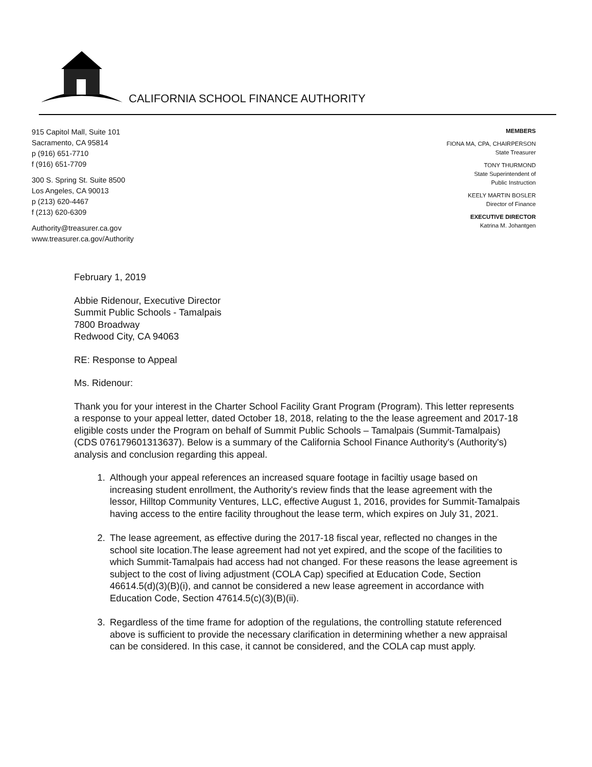CALIFORNIA SCHOOL FINANCE AUTHORITY
915 Capitol Mall, Suite 101
Sacramento, CA 95814
p (916) 651-7710
f (916) 651-7709
300 S. Spring St. Suite 8500
Los Angeles, CA 90013
p (213) 620-4467
f (213) 620-6309
Authority@treasurer.ca.gov
www.treasurer.ca.gov/Authority
MEMBERS
FIONA MA, CPA, CHAIRPERSON
State Treasurer
TONY THURMOND
State Superintendent of
Public Instruction
KEELY MARTIN BOSLER
Director of Finance
EXECUTIVE DIRECTOR
Katrina M. Johantgen
February 1, 2019
Abbie Ridenour, Executive Director
Summit Public Schools - Tamalpais
7800 Broadway
Redwood City, CA 94063
RE: Response to Appeal
Ms. Ridenour:
Thank you for your interest in the Charter School Facility Grant Program (Program). This letter represents a response to your appeal letter, dated October 18, 2018, relating to the the lease agreement and 2017-18 eligible costs under the Program on behalf of Summit Public Schools – Tamalpais (Summit-Tamalpais) (CDS 07617960131​3637). Below is a summary of the California School Finance Authority's (Authority's) analysis and conclusion regarding this appeal.
1. Although your appeal references an increased square footage in faciltiy usage based on increasing student enrollment, the Authority's review finds that the lease agreement with the lessor, Hilltop Community Ventures, LLC, effective August 1, 2016, provides for Summit-Tamalpais having access to the entire facility throughout the lease term, which expires on July 31, 2021.
2. The lease agreement, as effective during the 2017-18 fiscal year, reflected no changes in the school site location.The lease agreement had not yet expired, and the scope of the facilities to which Summit-Tamalpais had access had not changed. For these reasons the lease agreement is subject to the cost of living adjustment (COLA Cap) specified at Education Code, Section 46614.5(d)(3)(B)(i), and cannot be considered a new lease agreement in accordance with Education Code, Section 47614.5(c)(3)(B)(ii).
3. Regardless of the time frame for adoption of the regulations, the controlling statute referenced above is sufficient to provide the necessary clarification in determining whether a new appraisal can be considered. In this case, it cannot be considered, and the COLA cap must apply.